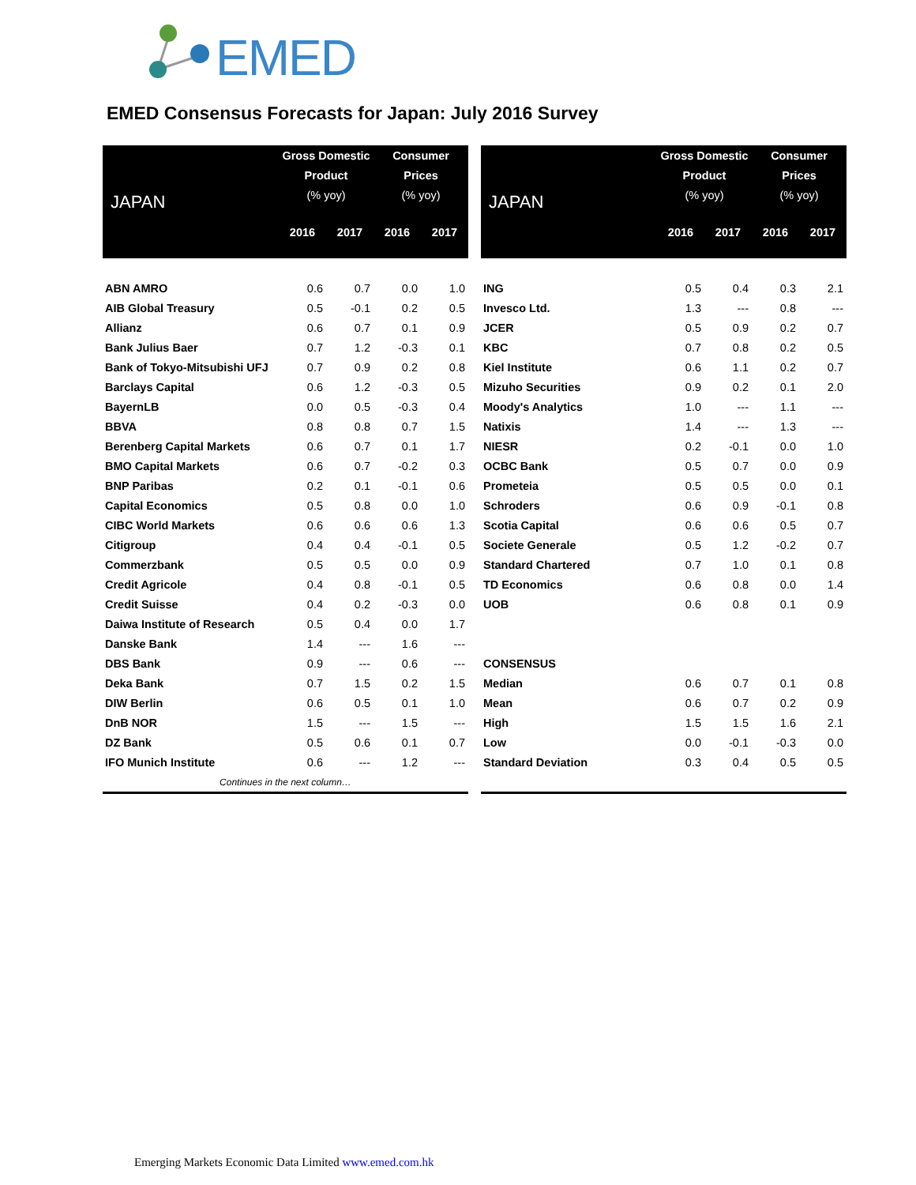EMED
EMED Consensus Forecasts for Japan: July 2016 Survey
| JAPAN | Gross Domestic Product (% yoy) | | Consumer Prices (% yoy) | |
| --- | --- | --- | --- | --- |
| | 2016 | 2017 | 2016 | 2017 |
| ABN AMRO | 0.6 | 0.7 | 0.0 | 1.0 |
| AIB Global Treasury | 0.5 | -0.1 | 0.2 | 0.5 |
| Allianz | 0.6 | 0.7 | 0.1 | 0.9 |
| Bank Julius Baer | 0.7 | 1.2 | -0.3 | 0.1 |
| Bank of Tokyo-Mitsubishi UFJ | 0.7 | 0.9 | 0.2 | 0.8 |
| Barclays Capital | 0.6 | 1.2 | -0.3 | 0.5 |
| BayernLB | 0.0 | 0.5 | -0.3 | 0.4 |
| BBVA | 0.8 | 0.8 | 0.7 | 1.5 |
| Berenberg Capital Markets | 0.6 | 0.7 | 0.1 | 1.7 |
| BMO Capital Markets | 0.6 | 0.7 | -0.2 | 0.3 |
| BNP Paribas | 0.2 | 0.1 | -0.1 | 0.6 |
| Capital Economics | 0.5 | 0.8 | 0.0 | 1.0 |
| CIBC World Markets | 0.6 | 0.6 | 0.6 | 1.3 |
| Citigroup | 0.4 | 0.4 | -0.1 | 0.5 |
| Commerzbank | 0.5 | 0.5 | 0.0 | 0.9 |
| Credit Agricole | 0.4 | 0.8 | -0.1 | 0.5 |
| Credit Suisse | 0.4 | 0.2 | -0.3 | 0.0 |
| Daiwa Institute of Research | 0.5 | 0.4 | 0.0 | 1.7 |
| Danske Bank | 1.4 | --- | 1.6 | --- |
| DBS Bank | 0.9 | --- | 0.6 | --- |
| Deka Bank | 0.7 | 1.5 | 0.2 | 1.5 |
| DIW Berlin | 0.6 | 0.5 | 0.1 | 1.0 |
| DnB NOR | 1.5 | --- | 1.5 | --- |
| DZ Bank | 0.5 | 0.6 | 0.1 | 0.7 |
| IFO Munich Institute | 0.6 | --- | 1.2 | --- |
| Continues in the next column… | | | | |
| JAPAN | Gross Domestic Product (% yoy) | | Consumer Prices (% yoy) | |
| --- | --- | --- | --- | --- |
| | 2016 | 2017 | 2016 | 2017 |
| ING | 0.5 | 0.4 | 0.3 | 2.1 |
| Invesco Ltd. | 1.3 | --- | 0.8 | --- |
| JCER | 0.5 | 0.9 | 0.2 | 0.7 |
| KBC | 0.7 | 0.8 | 0.2 | 0.5 |
| Kiel Institute | 0.6 | 1.1 | 0.2 | 0.7 |
| Mizuho Securities | 0.9 | 0.2 | 0.1 | 2.0 |
| Moody's Analytics | 1.0 | --- | 1.1 | --- |
| Natixis | 1.4 | --- | 1.3 | --- |
| NIESR | 0.2 | -0.1 | 0.0 | 1.0 |
| OCBC Bank | 0.5 | 0.7 | 0.0 | 0.9 |
| Prometeia | 0.5 | 0.5 | 0.0 | 0.1 |
| Schroders | 0.6 | 0.9 | -0.1 | 0.8 |
| Scotia Capital | 0.6 | 0.6 | 0.5 | 0.7 |
| Societe Generale | 0.5 | 1.2 | -0.2 | 0.7 |
| Standard Chartered | 0.7 | 1.0 | 0.1 | 0.8 |
| TD Economics | 0.6 | 0.8 | 0.0 | 1.4 |
| UOB | 0.6 | 0.8 | 0.1 | 0.9 |
| CONSENSUS | | | | |
| Median | 0.6 | 0.7 | 0.1 | 0.8 |
| Mean | 0.6 | 0.7 | 0.2 | 0.9 |
| High | 1.5 | 1.5 | 1.6 | 2.1 |
| Low | 0.0 | -0.1 | -0.3 | 0.0 |
| Standard Deviation | 0.3 | 0.4 | 0.5 | 0.5 |
Emerging Markets Economic Data Limited www.emed.com.hk